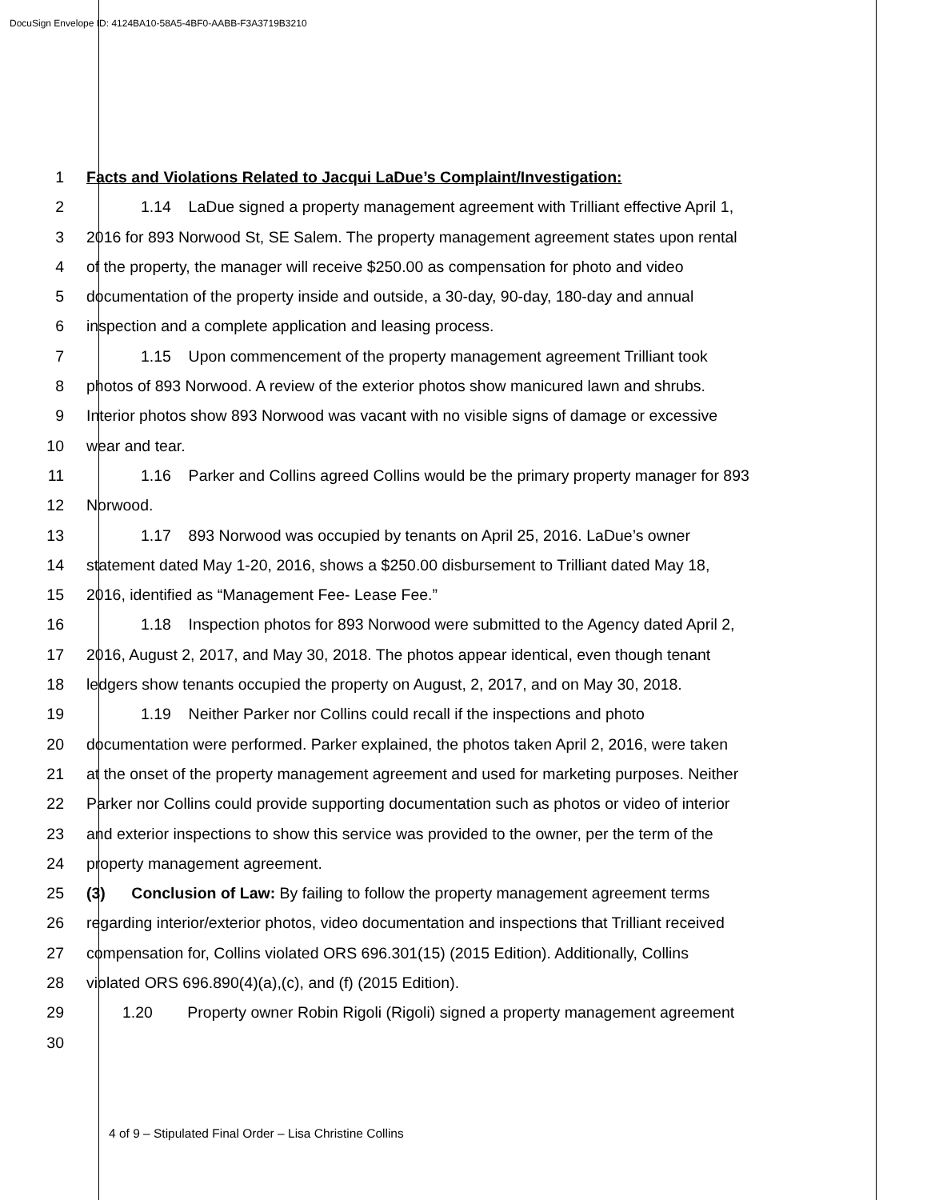DocuSign Envelope ID: 4124BA10-58A5-4BF0-AABB-F3A3719B3210
1 Facts and Violations Related to Jacqui LaDue’s Complaint/Investigation:
2 1.14 LaDue signed a property management agreement with Trilliant effective April 1,
3 2016 for 893 Norwood St, SE Salem. The property management agreement states upon rental
4 of the property, the manager will receive $250.00 as compensation for photo and video
5 documentation of the property inside and outside, a 30-day, 90-day, 180-day and annual
6 inspection and a complete application and leasing process.
7 1.15 Upon commencement of the property management agreement Trilliant took
8 photos of 893 Norwood. A review of the exterior photos show manicured lawn and shrubs.
9 Interior photos show 893 Norwood was vacant with no visible signs of damage or excessive
10 wear and tear.
11 1.16 Parker and Collins agreed Collins would be the primary property manager for 893
12 Norwood.
13 1.17 893 Norwood was occupied by tenants on April 25, 2016. LaDue’s owner
14 statement dated May 1-20, 2016, shows a $250.00 disbursement to Trilliant dated May 18,
15 2016, identified as “Management Fee- Lease Fee.”
16 1.18 Inspection photos for 893 Norwood were submitted to the Agency dated April 2,
17 2016, August 2, 2017, and May 30, 2018. The photos appear identical, even though tenant
18 ledgers show tenants occupied the property on August, 2, 2017, and on May 30, 2018.
19 1.19 Neither Parker nor Collins could recall if the inspections and photo
20 documentation were performed. Parker explained, the photos taken April 2, 2016, were taken
21 at the onset of the property management agreement and used for marketing purposes. Neither
22 Parker nor Collins could provide supporting documentation such as photos or video of interior
23 and exterior inspections to show this service was provided to the owner, per the term of the
24 property management agreement.
25 (3) Conclusion of Law: By failing to follow the property management agreement terms
26 regarding interior/exterior photos, video documentation and inspections that Trilliant received
27 compensation for, Collins violated ORS 696.301(15) (2015 Edition). Additionally, Collins
28 violated ORS 696.890(4)(a),(c), and (f) (2015 Edition).
29 1.20 Property owner Robin Rigoli (Rigoli) signed a property management agreement
30
4 of 9 – Stipulated Final Order – Lisa Christine Collins